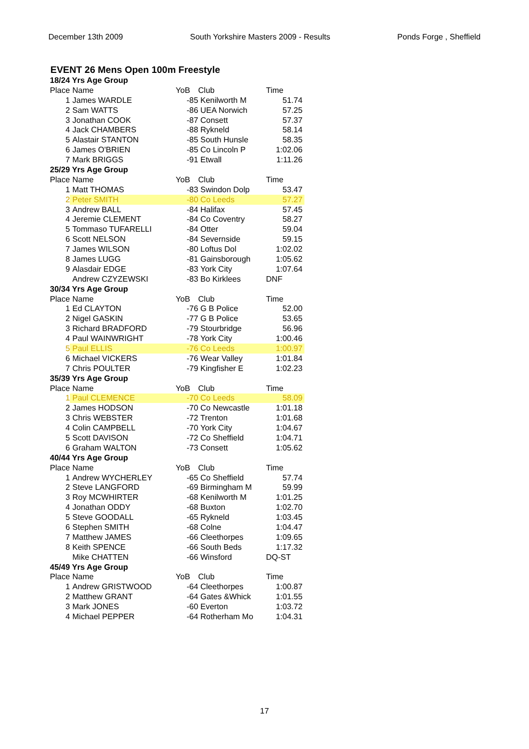December 13th 2009 South Yorkshire Masters 2009 - Results Ponds Forge , Sheffield
EVENT 26 Mens Open 100m Freestyle
| 18/24 Yrs Age Group | | | | |
| Place | Name | YoB | Club | Time |
| 1 | James WARDLE | -85 | Kenilworth M | 51.74 |
| 2 | Sam WATTS | -86 | UEA Norwich | 57.25 |
| 3 | Jonathan COOK | -87 | Consett | 57.37 |
| 4 | Jack CHAMBERS | -88 | Rykneld | 58.14 |
| 5 | Alastair STANTON | -85 | South Hunsle | 58.35 |
| 6 | James O'BRIEN | -85 | Co Lincoln P | 1:02.06 |
| 7 | Mark BRIGGS | -91 | Etwall | 1:11.26 |
| 25/29 Yrs Age Group | | | | |
| Place | Name | YoB | Club | Time |
| 1 | Matt THOMAS | -83 | Swindon Dolp | 53.47 |
| 2 | Peter SMITH | -80 | Co Leeds | 57.27 |
| 3 | Andrew BALL | -84 | Halifax | 57.45 |
| 4 | Jeremie CLEMENT | -84 | Co Coventry | 58.27 |
| 5 | Tommaso TUFARELLI | -84 | Otter | 59.04 |
| 6 | Scott NELSON | -84 | Severnside | 59.15 |
| 7 | James WILSON | -80 | Loftus Dol | 1:02.02 |
| 8 | James LUGG | -81 | Gainsborough | 1:05.62 |
| 9 | Alasdair EDGE | -83 | York City | 1:07.64 |
| | Andrew CZYZEWSKI | -83 | Bo Kirklees | DNF |
| 30/34 Yrs Age Group | | | | |
| Place | Name | YoB | Club | Time |
| 1 | Ed CLAYTON | -76 | G B Police | 52.00 |
| 2 | Nigel GASKIN | -77 | G B Police | 53.65 |
| 3 | Richard BRADFORD | -79 | Stourbridge | 56.96 |
| 4 | Paul WAINWRIGHT | -78 | York City | 1:00.46 |
| 5 | Paul ELLIS | -76 | Co Leeds | 1:00.97 |
| 6 | Michael VICKERS | -76 | Wear Valley | 1:01.84 |
| 7 | Chris POULTER | -79 | Kingfisher E | 1:02.23 |
| 35/39 Yrs Age Group | | | | |
| Place | Name | YoB | Club | Time |
| 1 | Paul CLEMENCE | -70 | Co Leeds | 58.09 |
| 2 | James HODSON | -70 | Co Newcastle | 1:01.18 |
| 3 | Chris WEBSTER | -72 | Trenton | 1:01.68 |
| 4 | Colin CAMPBELL | -70 | York City | 1:04.67 |
| 5 | Scott DAVISON | -72 | Co Sheffield | 1:04.71 |
| 6 | Graham WALTON | -73 | Consett | 1:05.62 |
| 40/44 Yrs Age Group | | | | |
| Place | Name | YoB | Club | Time |
| 1 | Andrew WYCHERLEY | -65 | Co Sheffield | 57.74 |
| 2 | Steve LANGFORD | -69 | Birmingham M | 59.99 |
| 3 | Roy MCWHIRTER | -68 | Kenilworth M | 1:01.25 |
| 4 | Jonathan ODDY | -68 | Buxton | 1:02.70 |
| 5 | Steve GOODALL | -65 | Rykneld | 1:03.45 |
| 6 | Stephen SMITH | -68 | Colne | 1:04.47 |
| 7 | Matthew JAMES | -66 | Cleethorpes | 1:09.65 |
| 8 | Keith SPENCE | -66 | South Beds | 1:17.32 |
| | Mike CHATTEN | -66 | Winsford | DQ-ST |
| 45/49 Yrs Age Group | | | | |
| Place | Name | YoB | Club | Time |
| 1 | Andrew GRISTWOOD | -64 | Cleethorpes | 1:00.87 |
| 2 | Matthew GRANT | -64 | Gates &Whick | 1:01.55 |
| 3 | Mark JONES | -60 | Everton | 1:03.72 |
| 4 | Michael PEPPER | -64 | Rotherham Mo | 1:04.31 |
17